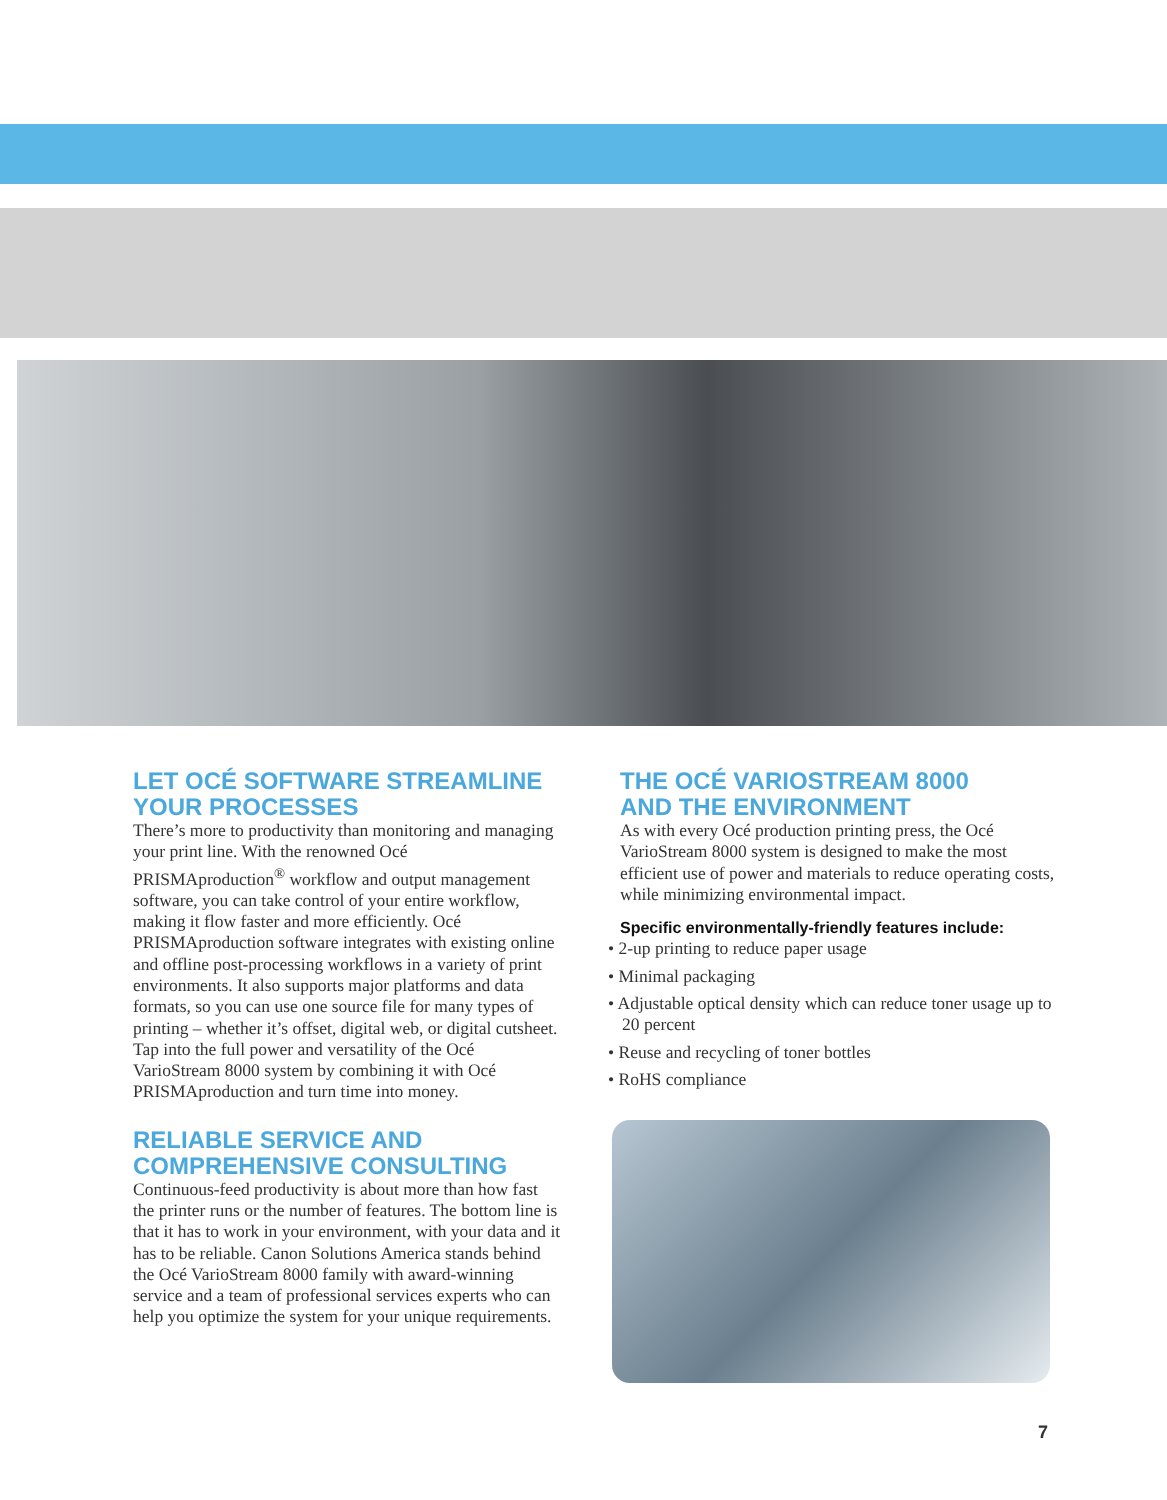LET OCÉ SOFTWARE STREAMLINE
YOUR PROCESSES
There’s more to productivity than monitoring and managing your print line. With the renowned Océ PRISMAproduction<sup>®</sup> workflow and output management software, you can take control of your entire workflow, making it flow faster and more efficiently. Océ PRISMAproduction software integrates with existing online and offline post-processing workflows in a variety of print environments. It also supports major platforms and data formats, so you can use one source file for many types of printing – whether it’s offset, digital web, or digital cutsheet. Tap into the full power and versatility of the Océ VarioStream 8000 system by combining it with Océ PRISMAproduction and turn time into money.
RELIABLE SERVICE AND
COMPREHENSIVE CONSULTING
Continuous-feed productivity is about more than how fast the printer runs or the number of features. The bottom line is that it has to work in your environment, with your data and it has to be reliable. Canon Solutions America stands behind the Océ VarioStream 8000 family with award-winning service and a team of professional services experts who can help you optimize the system for your unique requirements.
THE OCÉ VARIOSTREAM 8000
AND THE ENVIRONMENT
As with every Océ production printing press, the Océ VarioStream 8000 system is designed to make the most efficient use of power and materials to reduce operating costs, while minimizing environmental impact.
Specific environmentally-friendly features include:
• 2-up printing to reduce paper usage
• Minimal packaging
• Adjustable optical density which can reduce toner usage up to 20 percent
• Reuse and recycling of toner bottles
• RoHS compliance
7